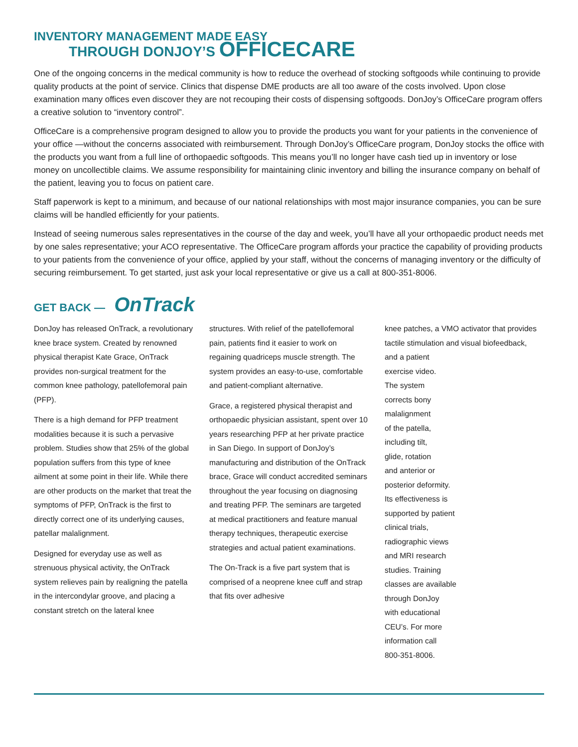INVENTORY MANAGEMENT MADE EASY
THROUGH DONJOY’S OFFICECARE
One of the ongoing concerns in the medical community is how to reduce the overhead of stocking softgoods while continuing to provide quality products at the point of service. Clinics that dispense DME products are all too aware of the costs involved. Upon close examination many offices even discover they are not recouping their costs of dispensing softgoods. DonJoy’s OfficeCare program offers a creative solution to “inventory control”.
OfficeCare is a comprehensive program designed to allow you to provide the products you want for your patients in the convenience of your office —without the concerns associated with reimbursement. Through DonJoy’s OfficeCare program, DonJoy stocks the office with the products you want from a full line of orthopaedic softgoods. This means you’ll no longer have cash tied up in inventory or lose money on uncollectible claims. We assume responsibility for maintaining clinic inventory and billing the insurance company on behalf of the patient, leaving you to focus on patient care.
Staff paperwork is kept to a minimum, and because of our national relationships with most major insurance companies, you can be sure claims will be handled efficiently for your patients.
Instead of seeing numerous sales representatives in the course of the day and week, you’ll have all your orthopaedic product needs met by one sales representative; your ACO representative. The OfficeCare program affords your practice the capability of providing products to your patients from the convenience of your office, applied by your staff, without the concerns of managing inventory or the difficulty of securing reimbursement. To get started, just ask your local representative or give us a call at 800-351-8006.
GET BACK — OnTrack
DonJoy has released OnTrack, a revolutionary knee brace system. Created by renowned physical therapist Kate Grace, OnTrack provides non-surgical treatment for the common knee pathology, patellofemoral pain (PFP).
There is a high demand for PFP treatment modalities because it is such a pervasive problem. Studies show that 25% of the global population suffers from this type of knee ailment at some point in their life. While there are other products on the market that treat the symptoms of PFP, OnTrack is the first to directly correct one of its underlying causes, patellar malalignment.
Designed for everyday use as well as strenuous physical activity, the OnTrack system relieves pain by realigning the patella in the intercondylar groove, and placing a constant stretch on the lateral knee
structures. With relief of the patellofemoral pain, patients find it easier to work on regaining quadriceps muscle strength. The system provides an easy-to-use, comfortable and patient-compliant alternative.
Grace, a registered physical therapist and orthopaedic physician assistant, spent over 10 years researching PFP at her private practice in San Diego. In support of DonJoy’s manufacturing and distribution of the OnTrack brace, Grace will conduct accredited seminars throughout the year focusing on diagnosing and treating PFP. The seminars are targeted at medical practitioners and feature manual therapy techniques, therapeutic exercise strategies and actual patient examinations.
The On-Track is a five part system that is comprised of a neoprene knee cuff and strap that fits over adhesive
knee patches, a VMO activator that provides tactile stimulation and visual biofeedback,
and a patient
exercise video.
The system
corrects bony
malalignment
of the patella,
including tilt,
glide, rotation
and anterior or
posterior deformity.
Its effectiveness is
supported by patient
clinical trials,
radiographic views
and MRI research
studies. Training
classes are available
through DonJoy
with educational
CEU’s. For more
information call
800-351-8006.